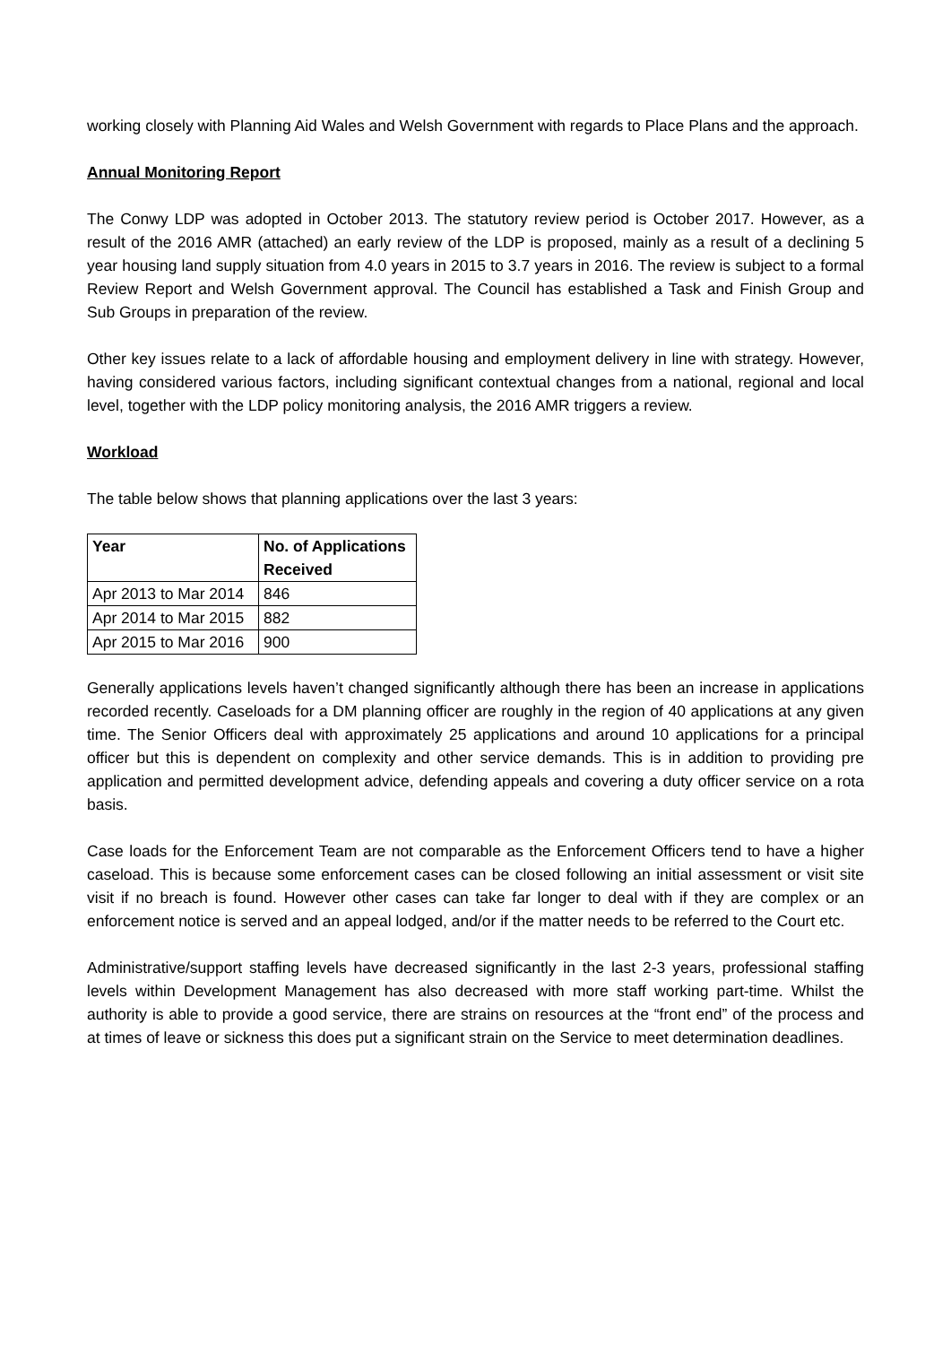working closely with Planning Aid Wales and Welsh Government with regards to Place Plans and the approach.
Annual Monitoring Report
The Conwy LDP was adopted in October 2013. The statutory review period is October 2017. However, as a result of the 2016 AMR (attached) an early review of the LDP is proposed, mainly as a result of a declining 5 year housing land supply situation from 4.0 years in 2015 to 3.7 years in 2016. The review is subject to a formal Review Report and Welsh Government approval. The Council has established a Task and Finish Group and Sub Groups in preparation of the review.
Other key issues relate to a lack of affordable housing and employment delivery in line with strategy. However, having considered various factors, including significant contextual changes from a national, regional and local level, together with the LDP policy monitoring analysis, the 2016 AMR triggers a review.
Workload
The table below shows that planning applications over the last 3 years:
| Year | No. of Applications Received |
| --- | --- |
| Apr 2013 to Mar 2014 | 846 |
| Apr 2014 to Mar 2015 | 882 |
| Apr 2015 to Mar 2016 | 900 |
Generally applications levels haven’t changed significantly although there has been an increase in applications recorded recently. Caseloads for a DM planning officer are roughly in the region of 40 applications at any given time. The Senior Officers deal with approximately 25 applications and around 10 applications for a principal officer but this is dependent on complexity and other service demands. This is in addition to providing pre application and permitted development advice, defending appeals and covering a duty officer service on a rota basis.
Case loads for the Enforcement Team are not comparable as the Enforcement Officers tend to have a higher caseload. This is because some enforcement cases can be closed following an initial assessment or visit site visit if no breach is found. However other cases can take far longer to deal with if they are complex or an enforcement notice is served and an appeal lodged, and/or if the matter needs to be referred to the Court etc.
Administrative/support staffing levels have decreased significantly in the last 2-3 years, professional staffing levels within Development Management has also decreased with more staff working part-time. Whilst the authority is able to provide a good service, there are strains on resources at the “front end” of the process and at times of leave or sickness this does put a significant strain on the Service to meet determination deadlines.